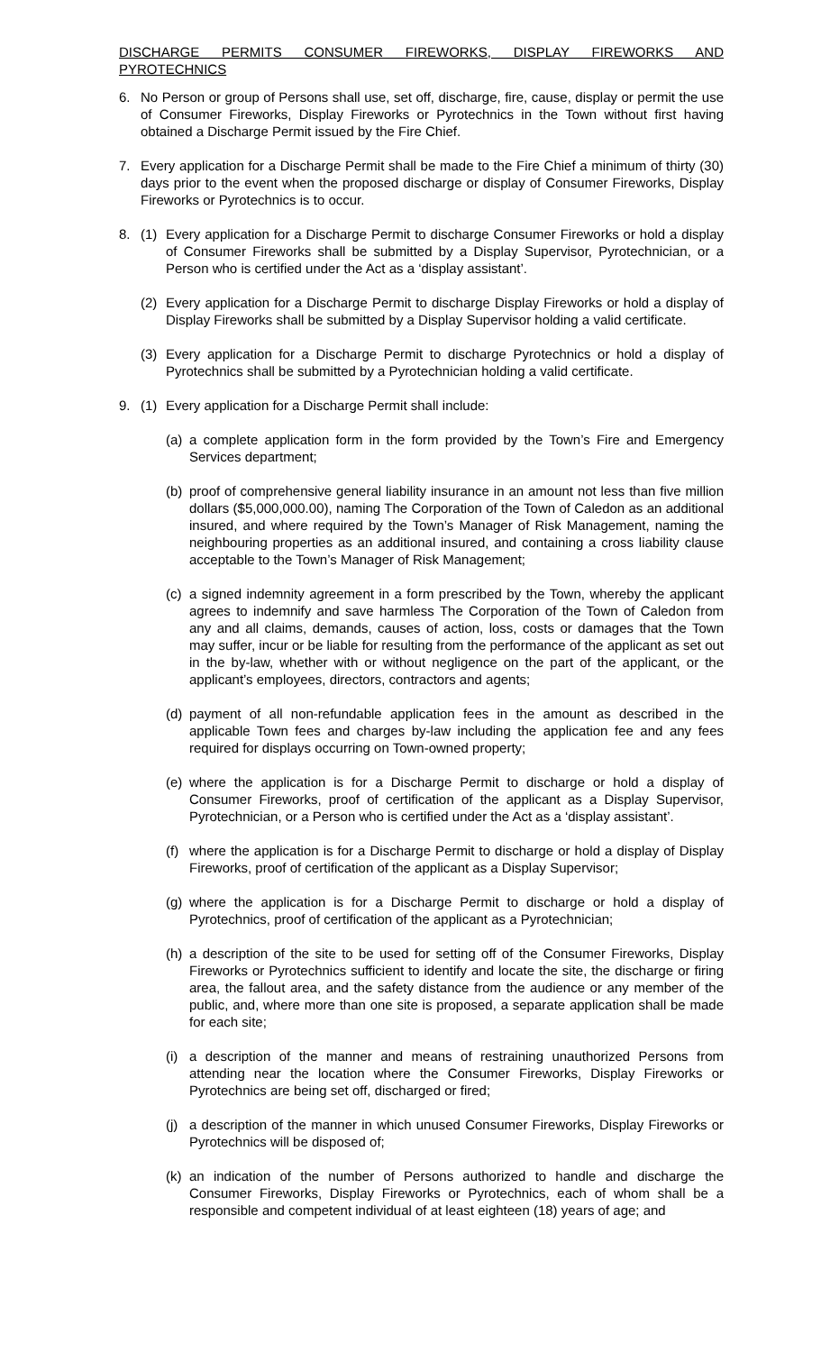DISCHARGE PERMITS CONSUMER FIREWORKS, DISPLAY FIREWORKS AND
PYROTECHNICS
6. No Person or group of Persons shall use, set off, discharge, fire, cause, display or permit the use of Consumer Fireworks, Display Fireworks or Pyrotechnics in the Town without first having obtained a Discharge Permit issued by the Fire Chief.
7. Every application for a Discharge Permit shall be made to the Fire Chief a minimum of thirty (30) days prior to the event when the proposed discharge or display of Consumer Fireworks, Display Fireworks or Pyrotechnics is to occur.
8. (1) Every application for a Discharge Permit to discharge Consumer Fireworks or hold a display of Consumer Fireworks shall be submitted by a Display Supervisor, Pyrotechnician, or a Person who is certified under the Act as a ‘display assistant’.
(2) Every application for a Discharge Permit to discharge Display Fireworks or hold a display of Display Fireworks shall be submitted by a Display Supervisor holding a valid certificate.
(3) Every application for a Discharge Permit to discharge Pyrotechnics or hold a display of Pyrotechnics shall be submitted by a Pyrotechnician holding a valid certificate.
9. (1) Every application for a Discharge Permit shall include:
(a) a complete application form in the form provided by the Town’s Fire and Emergency Services department;
(b) proof of comprehensive general liability insurance in an amount not less than five million dollars ($5,000,000.00), naming The Corporation of the Town of Caledon as an additional insured, and where required by the Town’s Manager of Risk Management, naming the neighbouring properties as an additional insured, and containing a cross liability clause acceptable to the Town’s Manager of Risk Management;
(c) a signed indemnity agreement in a form prescribed by the Town, whereby the applicant agrees to indemnify and save harmless The Corporation of the Town of Caledon from any and all claims, demands, causes of action, loss, costs or damages that the Town may suffer, incur or be liable for resulting from the performance of the applicant as set out in the by-law, whether with or without negligence on the part of the applicant, or the applicant’s employees, directors, contractors and agents;
(d) payment of all non-refundable application fees in the amount as described in the applicable Town fees and charges by-law including the application fee and any fees required for displays occurring on Town-owned property;
(e) where the application is for a Discharge Permit to discharge or hold a display of Consumer Fireworks, proof of certification of the applicant as a Display Supervisor, Pyrotechnician, or a Person who is certified under the Act as a ‘display assistant’.
(f) where the application is for a Discharge Permit to discharge or hold a display of Display Fireworks, proof of certification of the applicant as a Display Supervisor;
(g) where the application is for a Discharge Permit to discharge or hold a display of Pyrotechnics, proof of certification of the applicant as a Pyrotechnician;
(h) a description of the site to be used for setting off of the Consumer Fireworks, Display Fireworks or Pyrotechnics sufficient to identify and locate the site, the discharge or firing area, the fallout area, and the safety distance from the audience or any member of the public, and, where more than one site is proposed, a separate application shall be made for each site;
(i) a description of the manner and means of restraining unauthorized Persons from attending near the location where the Consumer Fireworks, Display Fireworks or Pyrotechnics are being set off, discharged or fired;
(j) a description of the manner in which unused Consumer Fireworks, Display Fireworks or Pyrotechnics will be disposed of;
(k) an indication of the number of Persons authorized to handle and discharge the Consumer Fireworks, Display Fireworks or Pyrotechnics, each of whom shall be a responsible and competent individual of at least eighteen (18) years of age; and